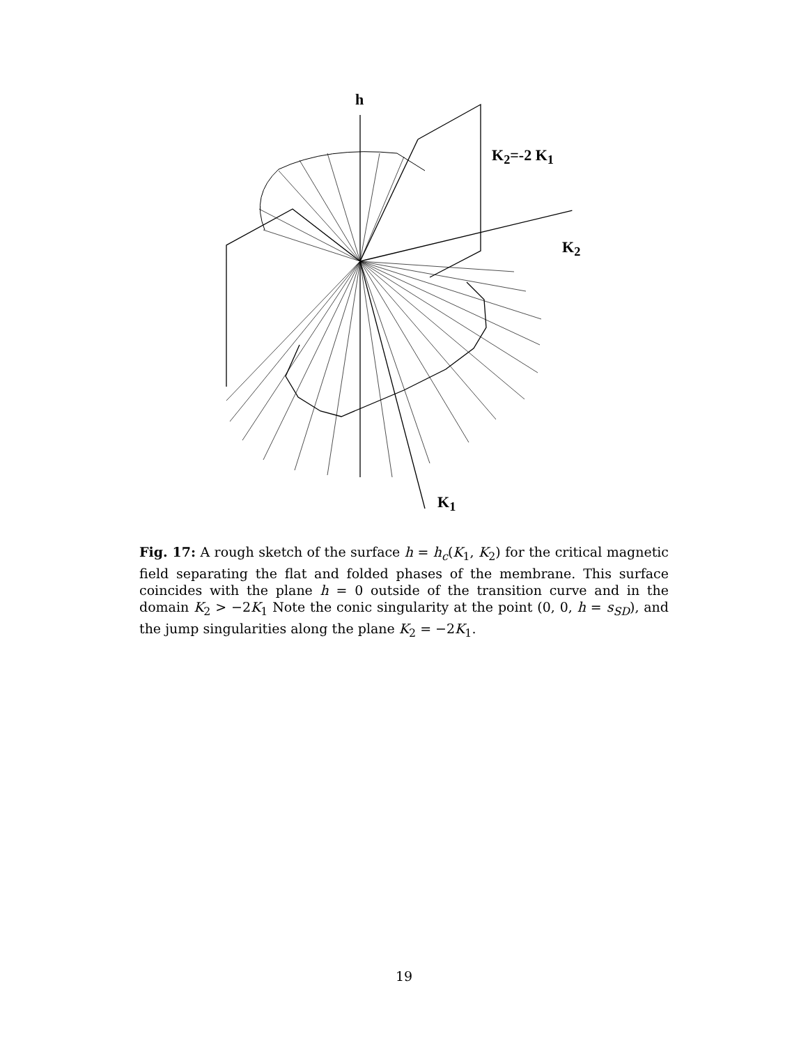h
K<sub>2</sub>=-2 K<sub>1</sub>
K<sub>2</sub>
K<sub>1</sub>
Fig. 17: A rough sketch of the surface h = h<sub>c</sub>(K<sub>1</sub>, K<sub>2</sub>) for the critical magnetic field separating the flat and folded phases of the membrane. This surface coincides with the plane h = 0 outside of the transition curve and in the domain K<sub>2</sub> > −2K<sub>1</sub> Note the conic singularity at the point (0, 0, h = s<sub>SD</sub>), and the jump singularities along the plane K<sub>2</sub> = −2K<sub>1</sub>.
19